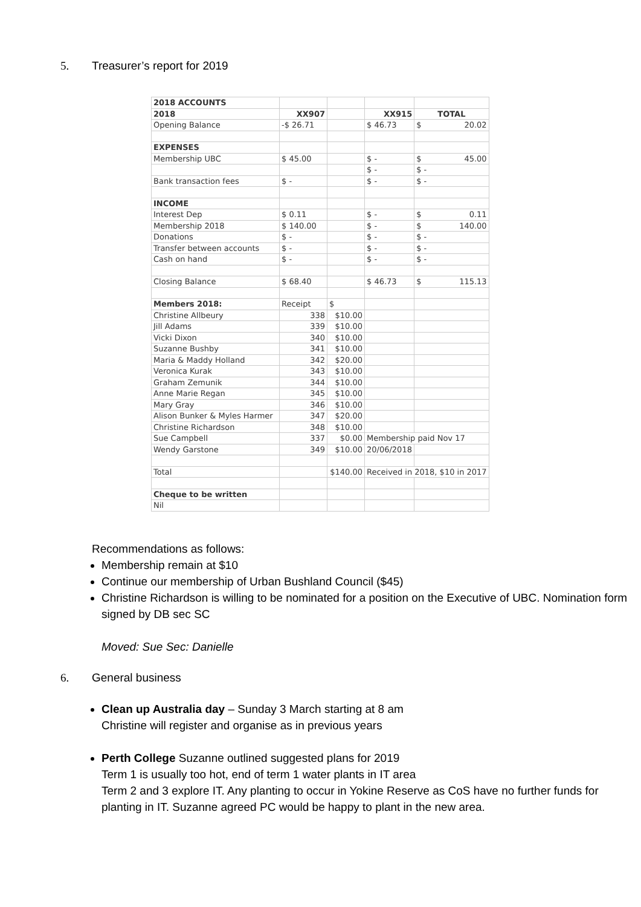5. Treasurer’s report for 2019
| 2018 ACCOUNTS | | | | |
| 2018 | XX907 | | XX915 | TOTAL |
| Opening Balance | -$ 26.71 | | $ 46.73 | $ 20.02 |
| EXPENSES | | | | |
| Membership UBC | $ 45.00 | | $ - | $ 45.00 |
| | | | $ - | $ - |
| Bank transaction fees | $ - | | $ - | $ - |
| INCOME | | | | |
| Interest Dep | $ 0.11 | | $ - | $ 0.11 |
| Membership 2018 | $ 140.00 | | $ - | $ 140.00 |
| Donations | $ - | | $ - | $ - |
| Transfer between accounts | $ - | | $ - | $ - |
| Cash on hand | $ - | | $ - | $ - |
| Closing Balance | $ 68.40 | | $ 46.73 | $ 115.13 |
| Members 2018: | Receipt | $ | | |
| Christine Allbeury | 338 | $10.00 | | |
| Jill Adams | 339 | $10.00 | | |
| Vicki Dixon | 340 | $10.00 | | |
| Suzanne Bushby | 341 | $10.00 | | |
| Maria & Maddy Holland | 342 | $20.00 | | |
| Veronica Kurak | 343 | $10.00 | | |
| Graham Zemunik | 344 | $10.00 | | |
| Anne Marie Regan | 345 | $10.00 | | |
| Mary Gray | 346 | $10.00 | | |
| Alison Bunker & Myles Harmer | 347 | $20.00 | | |
| Christine Richardson | 348 | $10.00 | | |
| Sue Campbell | 337 | $0.00 | Membership paid Nov 17 | |
| Wendy Garstone | 349 | $10.00 | 20/06/2018 | |
| Total | | $140.00 | Received in 2018, $10 in 2017 | |
| Cheque to be written | | | | |
| Nil | | | | |
Recommendations as follows:
Membership remain at $10
Continue our membership of Urban Bushland Council ($45)
Christine Richardson is willing to be nominated for a position on the Executive of UBC. Nomination form signed by DB sec SC
Moved: Sue Sec: Danielle
6. General business
Clean up Australia day – Sunday 3 March starting at 8 am
Christine will register and organise as in previous years
Perth College Suzanne outlined suggested plans for 2019
Term 1 is usually too hot, end of term 1 water plants in IT area
Term 2 and 3 explore IT. Any planting to occur in Yokine Reserve as CoS have no further funds for planting in IT. Suzanne agreed PC would be happy to plant in the new area.